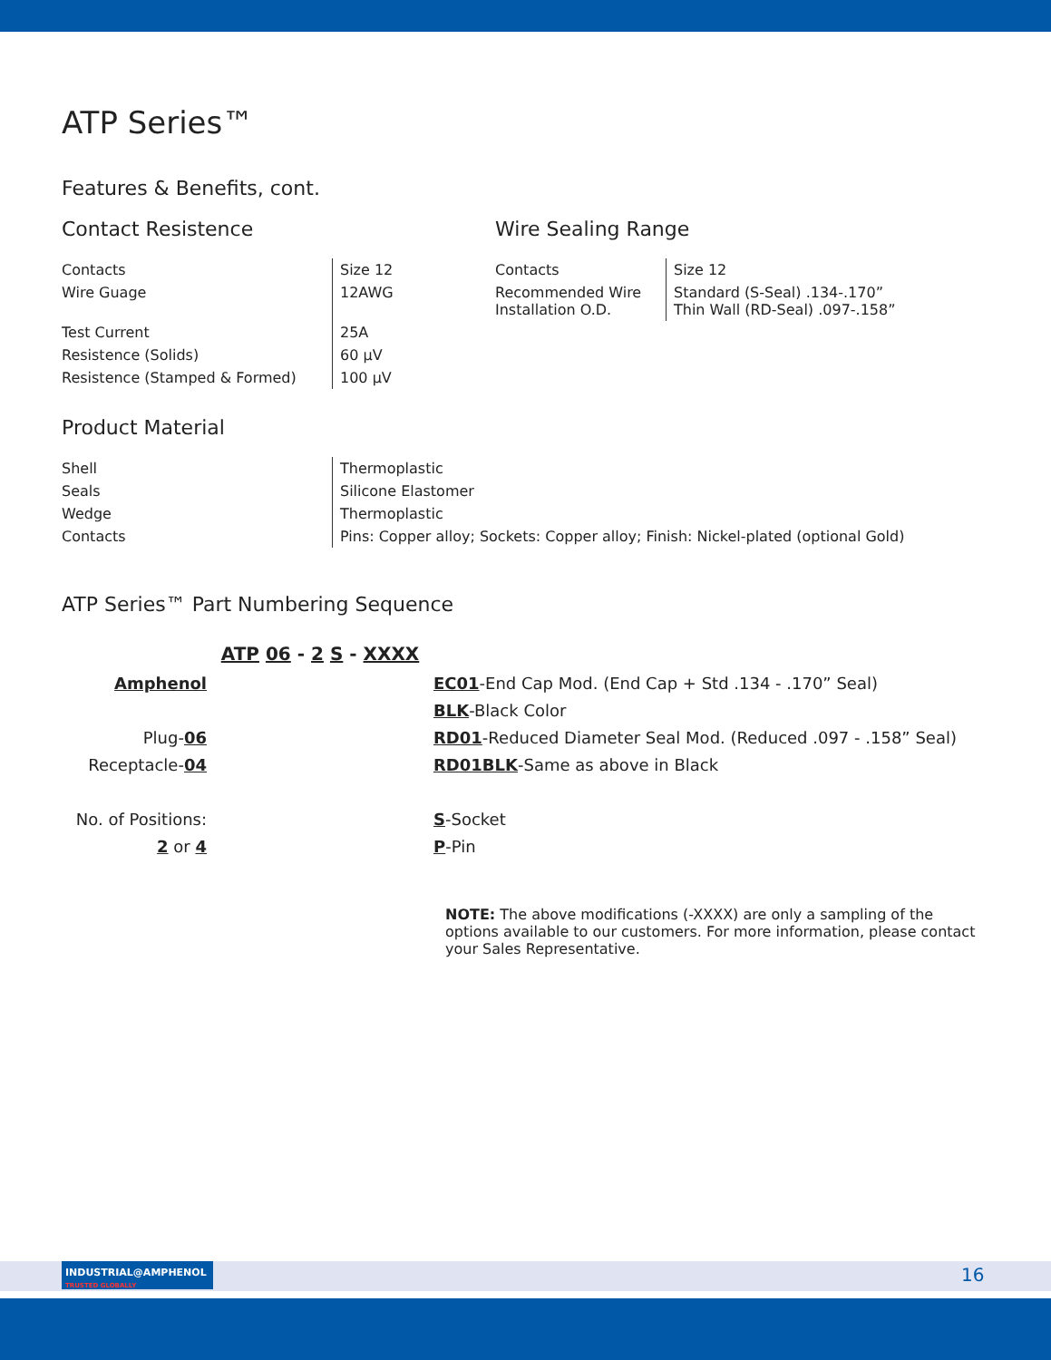ATP Series™
Features & Benefits, cont.
Contact Resistence
| Contacts | Size 12 |
| Wire Guage | 12AWG |
| Test Current | 25A |
| Resistence (Solids) | 60 µV |
| Resistence (Stamped & Formed) | 100 µV |
Wire Sealing Range
| Contacts | Size 12 |
| Recommended Wire Installation O.D. | Standard (S-Seal) .134-.170” Thin Wall (RD-Seal) .097-.158” |
Product Material
| Shell | Thermoplastic |
| Seals | Silicone Elastomer |
| Wedge | Thermoplastic |
| Contacts | Pins: Copper alloy; Sockets: Copper alloy; Finish: Nickel-plated (optional Gold) |
ATP Series™ Part Numbering Sequence
Amphenol
Plug-06
Receptacle-04
No. of Positions:
2 or 4
ATP 06 - 2 S - XXXX
EC01-End Cap Mod. (End Cap + Std .134 - .170” Seal)
BLK-Black Color
RD01-Reduced Diameter Seal Mod. (Reduced .097 - .158” Seal)
RD01BLK-Same as above in Black
S-Socket
P-Pin
NOTE: The above modifications (-XXXX) are only a sampling of the options available to our customers. For more information, please contact your Sales Representative.
INDUSTRIAL@AMPHENOL TRUSTED GLOBALLY
16